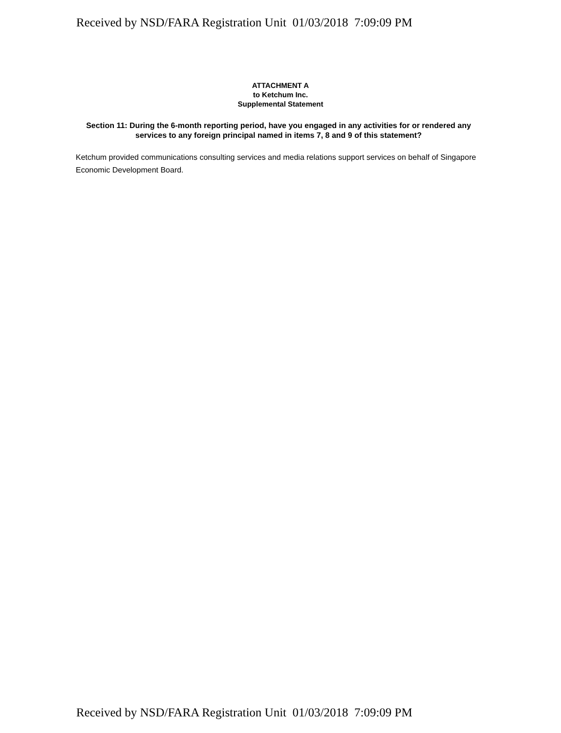Received by NSD/FARA Registration Unit 01/03/2018 7:09:09 PM
ATTACHMENT A
to Ketchum Inc.
Supplemental Statement
Section 11: During the 6-month reporting period, have you engaged in any activities for or rendered any services to any foreign principal named in items 7, 8 and 9 of this statement?
Ketchum provided communications consulting services and media relations support services on behalf of Singapore Economic Development Board.
Received by NSD/FARA Registration Unit 01/03/2018 7:09:09 PM